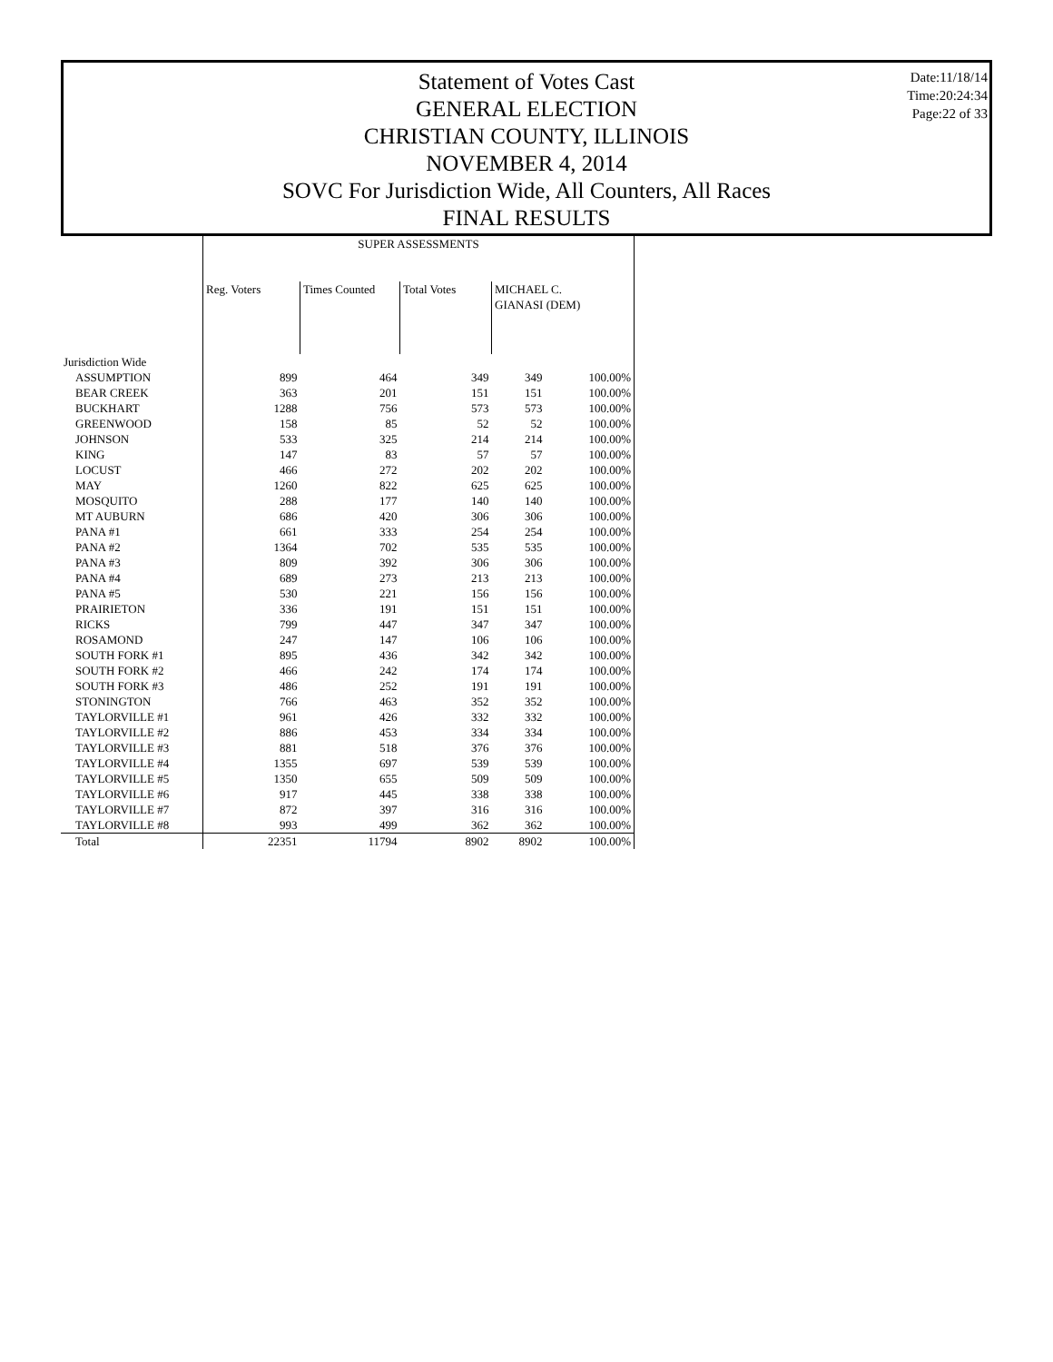Statement of Votes Cast
GENERAL ELECTION
CHRISTIAN COUNTY, ILLINOIS
NOVEMBER 4, 2014
SOVC For Jurisdiction Wide, All Counters, All Races
FINAL RESULTS
Date:11/18/14
Time:20:24:34
Page:22 of 33
| | SUPER ASSESSMENTS | | | | |
| --- | --- | --- | --- | --- | --- |
| | Reg. Voters | Times Counted | Total Votes | MICHAEL C. GIANASI (DEM) | |
| Jurisdiction Wide | | | | | |
| ASSUMPTION | 899 | 464 | 349 | 349 | 100.00% |
| BEAR CREEK | 363 | 201 | 151 | 151 | 100.00% |
| BUCKHART | 1288 | 756 | 573 | 573 | 100.00% |
| GREENWOOD | 158 | 85 | 52 | 52 | 100.00% |
| JOHNSON | 533 | 325 | 214 | 214 | 100.00% |
| KING | 147 | 83 | 57 | 57 | 100.00% |
| LOCUST | 466 | 272 | 202 | 202 | 100.00% |
| MAY | 1260 | 822 | 625 | 625 | 100.00% |
| MOSQUITO | 288 | 177 | 140 | 140 | 100.00% |
| MT AUBURN | 686 | 420 | 306 | 306 | 100.00% |
| PANA #1 | 661 | 333 | 254 | 254 | 100.00% |
| PANA #2 | 1364 | 702 | 535 | 535 | 100.00% |
| PANA #3 | 809 | 392 | 306 | 306 | 100.00% |
| PANA #4 | 689 | 273 | 213 | 213 | 100.00% |
| PANA #5 | 530 | 221 | 156 | 156 | 100.00% |
| PRAIRIETON | 336 | 191 | 151 | 151 | 100.00% |
| RICKS | 799 | 447 | 347 | 347 | 100.00% |
| ROSAMOND | 247 | 147 | 106 | 106 | 100.00% |
| SOUTH FORK #1 | 895 | 436 | 342 | 342 | 100.00% |
| SOUTH FORK #2 | 466 | 242 | 174 | 174 | 100.00% |
| SOUTH FORK #3 | 486 | 252 | 191 | 191 | 100.00% |
| STONINGTON | 766 | 463 | 352 | 352 | 100.00% |
| TAYLORVILLE #1 | 961 | 426 | 332 | 332 | 100.00% |
| TAYLORVILLE #2 | 886 | 453 | 334 | 334 | 100.00% |
| TAYLORVILLE #3 | 881 | 518 | 376 | 376 | 100.00% |
| TAYLORVILLE #4 | 1355 | 697 | 539 | 539 | 100.00% |
| TAYLORVILLE #5 | 1350 | 655 | 509 | 509 | 100.00% |
| TAYLORVILLE #6 | 917 | 445 | 338 | 338 | 100.00% |
| TAYLORVILLE #7 | 872 | 397 | 316 | 316 | 100.00% |
| TAYLORVILLE #8 | 993 | 499 | 362 | 362 | 100.00% |
| Total | 22351 | 11794 | 8902 | 8902 | 100.00% |